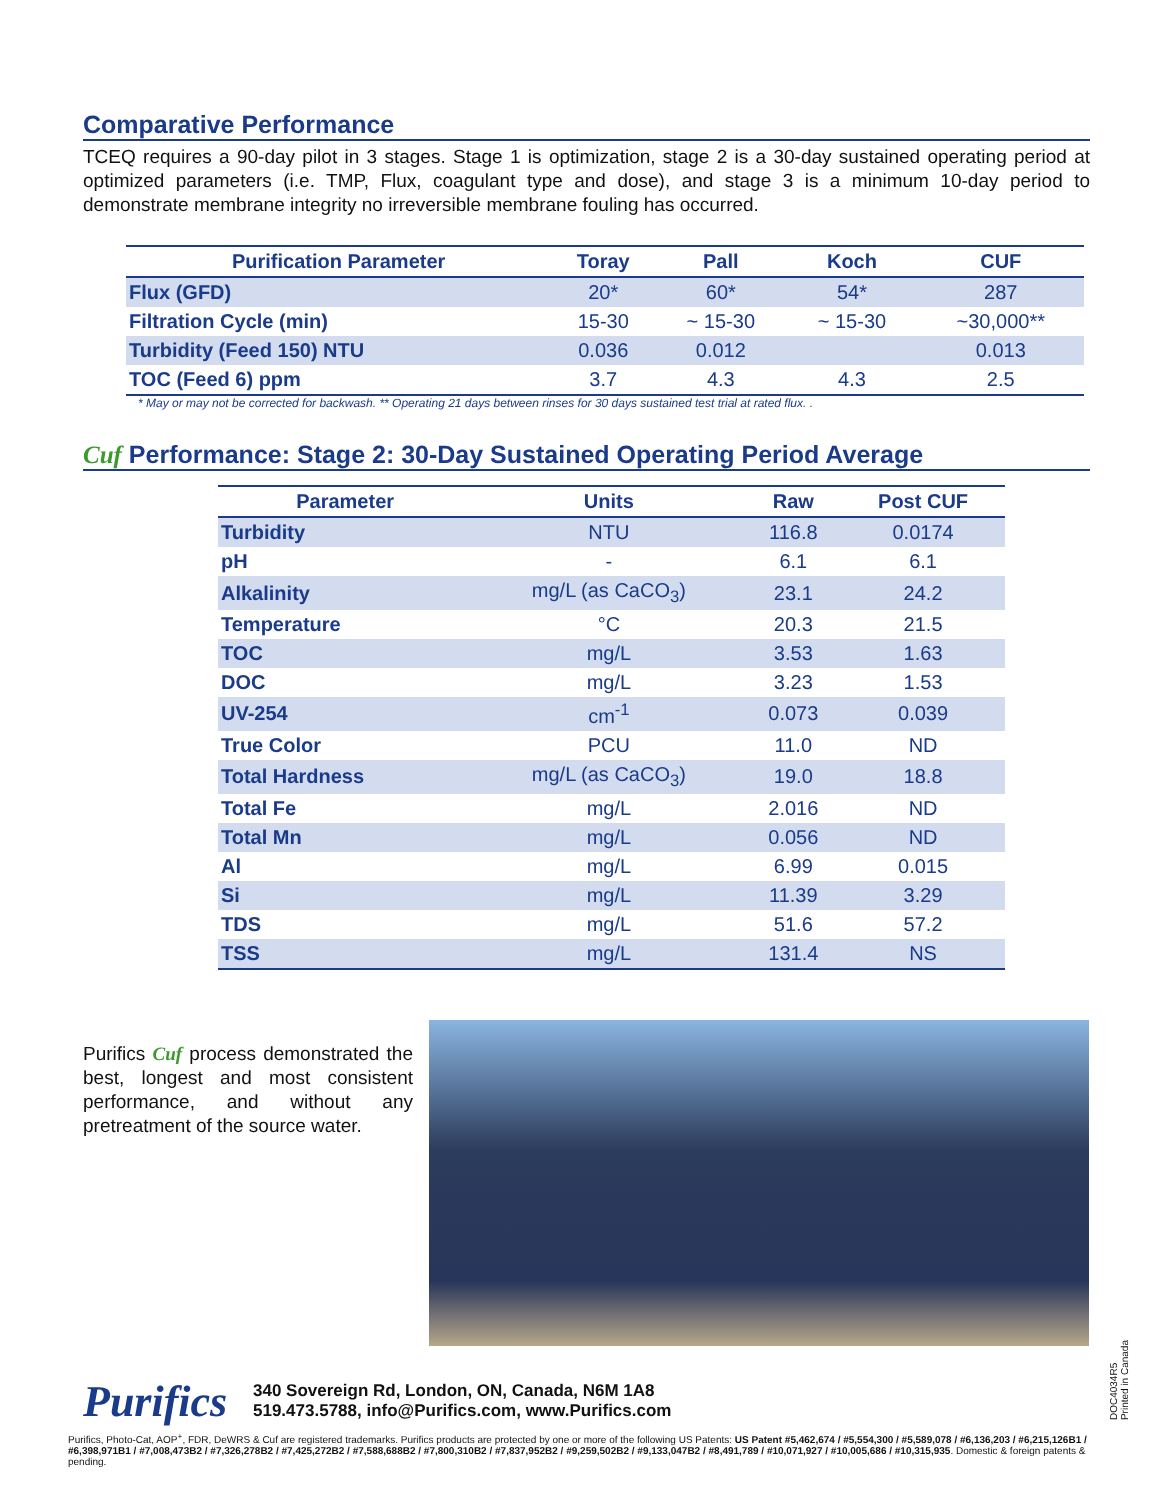Comparative Performance
TCEQ requires a 90-day pilot in 3 stages. Stage 1 is optimization, stage 2 is a 30-day sustained operating period at optimized parameters (i.e. TMP, Flux, coagulant type and dose), and stage 3 is a minimum 10-day period to demonstrate membrane integrity no irreversible membrane fouling has occurred.
| Purification Parameter | Toray | Pall | Koch | CUF |
| --- | --- | --- | --- | --- |
| Flux (GFD) | 20* | 60* | 54* | 287 |
| Filtration Cycle (min) | 15-30 | ~ 15-30 | ~ 15-30 | ~30,000** |
| Turbidity (Feed 150) NTU | 0.036 | 0.012 | | 0.013 |
| TOC (Feed 6) ppm | 3.7 | 4.3 | 4.3 | 2.5 |
* May or may not be corrected for backwash. ** Operating 21 days between rinses for 30 days sustained test trial at rated flux. .
Cuf Performance: Stage 2: 30-Day Sustained Operating Period Average
| Parameter | Units | Raw | Post CUF |
| --- | --- | --- | --- |
| Turbidity | NTU | 116.8 | 0.0174 |
| pH | - | 6.1 | 6.1 |
| Alkalinity | mg/L (as CaCO<sub>3</sub>) | 23.1 | 24.2 |
| Temperature | °C | 20.3 | 21.5 |
| TOC | mg/L | 3.53 | 1.63 |
| DOC | mg/L | 3.23 | 1.53 |
| UV-254 | cm<sup>-1</sup> | 0.073 | 0.039 |
| True Color | PCU | 11.0 | ND |
| Total Hardness | mg/L (as CaCO<sub>3</sub>) | 19.0 | 18.8 |
| Total Fe | mg/L | 2.016 | ND |
| Total Mn | mg/L | 0.056 | ND |
| Al | mg/L | 6.99 | 0.015 |
| Si | mg/L | 11.39 | 3.29 |
| TDS | mg/L | 51.6 | 57.2 |
| TSS | mg/L | 131.4 | NS |
Purifics Cuf process demonstrated the best, longest and most consistent performance, and without any pretreatment of the source water.
Purifics
340 Sovereign Rd, London, ON, Canada, N6M 1A8
519.473.5788, info@Purifics.com, www.Purifics.com
Purifics, Photo-Cat, AOP<sup>+</sup>, FDR, DeWRS & Cuf are registered trademarks. Purifics products are protected by one or more of the following US Patents: US Patent #5,462,674 / #5,554,300 / #5,589,078 / #6,136,203 / #6,215,126B1 / #6,398,971B1 / #7,008,473B2 / #7,326,278B2 / #7,425,272B2 / #7,588,688B2 / #7,800,310B2 / #7,837,952B2 / #9,259,502B2 / #9,133,047B2 / #8,491,789 / #10,071,927 / #10,005,686 / #10,315,935. Domestic & foreign patents & pending.
DOC4034R5
Printed in Canada